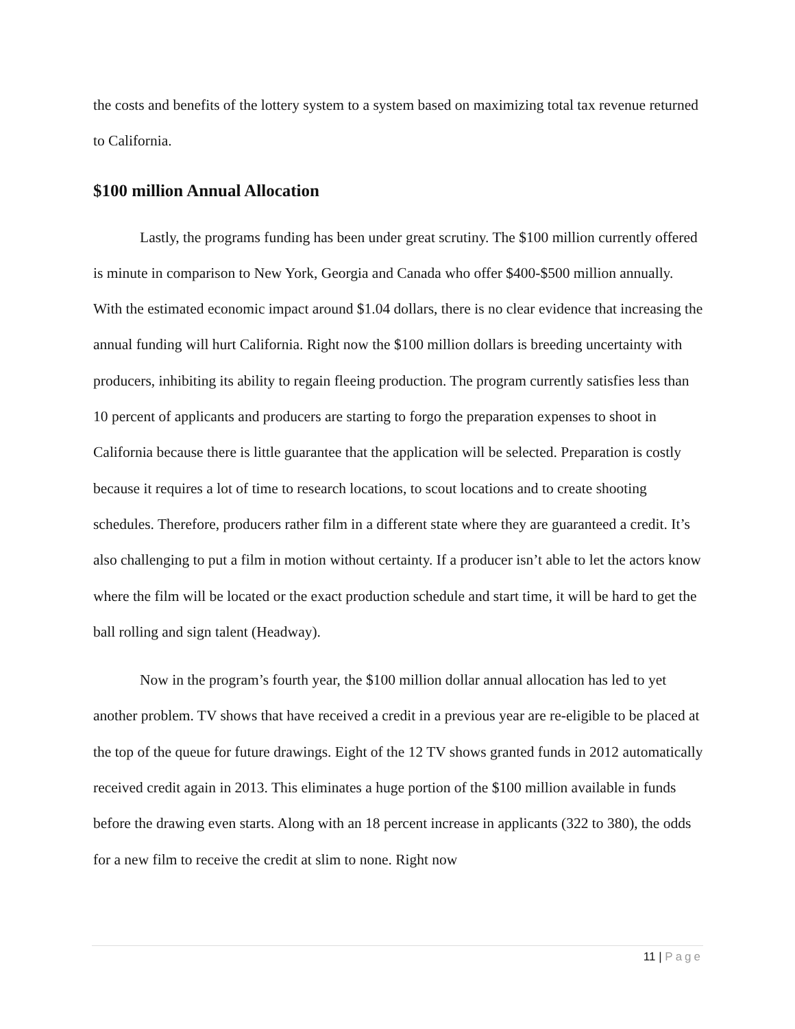the costs and benefits of the lottery system to a system based on maximizing total tax revenue returned to California.
$100 million Annual Allocation
Lastly, the programs funding has been under great scrutiny. The $100 million currently offered is minute in comparison to New York, Georgia and Canada who offer $400-$500 million annually. With the estimated economic impact around $1.04 dollars, there is no clear evidence that increasing the annual funding will hurt California. Right now the $100 million dollars is breeding uncertainty with producers, inhibiting its ability to regain fleeing production. The program currently satisfies less than 10 percent of applicants and producers are starting to forgo the preparation expenses to shoot in California because there is little guarantee that the application will be selected. Preparation is costly because it requires a lot of time to research locations, to scout locations and to create shooting schedules. Therefore, producers rather film in a different state where they are guaranteed a credit. It’s also challenging to put a film in motion without certainty. If a producer isn’t able to let the actors know where the film will be located or the exact production schedule and start time, it will be hard to get the ball rolling and sign talent (Headway).
Now in the program’s fourth year, the $100 million dollar annual allocation has led to yet another problem. TV shows that have received a credit in a previous year are re-eligible to be placed at the top of the queue for future drawings. Eight of the 12 TV shows granted funds in 2012 automatically received credit again in 2013. This eliminates a huge portion of the $100 million available in funds before the drawing even starts. Along with an 18 percent increase in applicants (322 to 380), the odds for a new film to receive the credit at slim to none. Right now
11 | Page